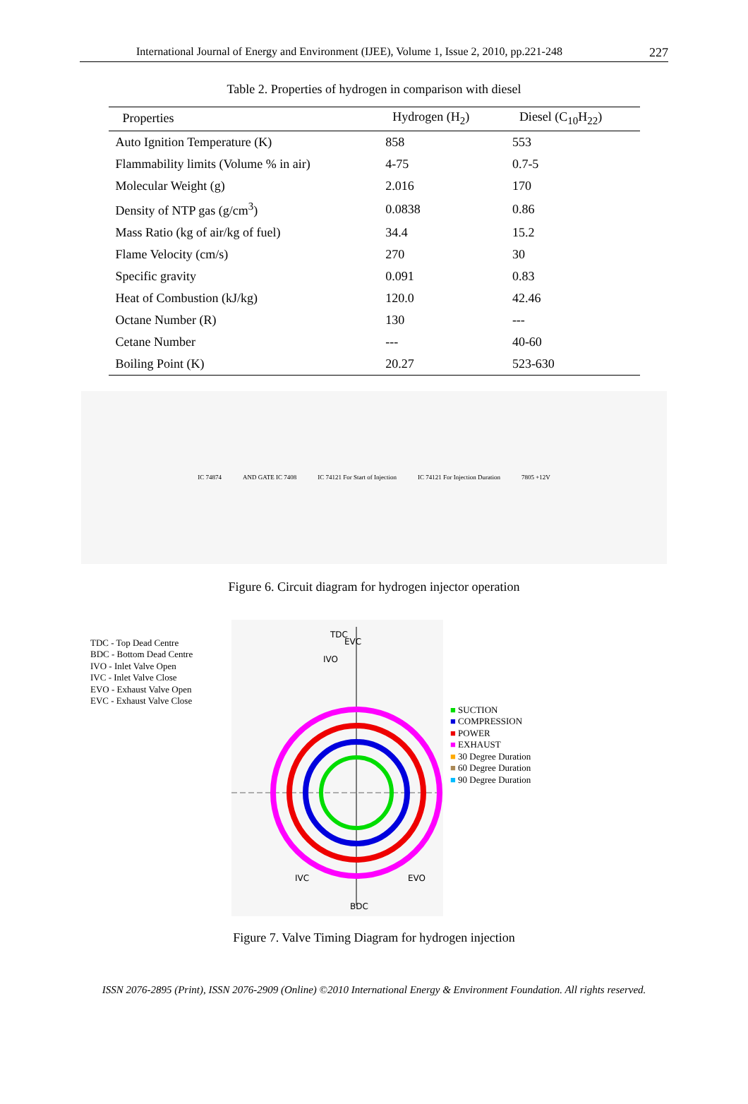International Journal of Energy and Environment (IJEE), Volume 1, Issue 2, 2010, pp.221-248 227
Table 2. Properties of hydrogen in comparison with diesel
| Properties | Hydrogen (H<sub>2</sub>) | Diesel (C<sub>10</sub>H<sub>22</sub>) |
| --- | --- | --- |
| Auto Ignition Temperature (K) | 858 | 553 |
| Flammability limits (Volume % in air) | 4-75 | 0.7-5 |
| Molecular Weight (g) | 2.016 | 170 |
| Density of NTP gas (g/cm<sup>3</sup>) | 0.0838 | 0.86 |
| Mass Ratio (kg of air/kg of fuel) | 34.4 | 15.2 |
| Flame Velocity (cm/s) | 270 | 30 |
| Specific gravity | 0.091 | 0.83 |
| Heat of Combustion (kJ/kg) | 120.0 | 42.46 |
| Octane Number (R) | 130 | --- |
| Cetane Number | --- | 40-60 |
| Boiling Point (K) | 20.27 | 523-630 |
IC 74874 AND GATE IC 7408 IC 74121 For Start of Injection IC 74121 For Injection Duration 7805 +12V
Figure 6. Circuit diagram for hydrogen injector operation
TDC - Top Dead Centre
BDC - Bottom Dead Centre
IVO - Inlet Valve Open
IVC - Inlet Valve Close
EVO - Exhaust Valve Open
EVC - Exhaust Valve Close
TDC
EVC
IVO
IVC
EVO
BDC
■ SUCTION
■ COMPRESSION
■ POWER
■ EXHAUST
■ 30 Degree Duration
■ 60 Degree Duration
■ 90 Degree Duration
Figure 7. Valve Timing Diagram for hydrogen injection
ISSN 2076-2895 (Print), ISSN 2076-2909 (Online) ©2010 International Energy & Environment Foundation. All rights reserved.